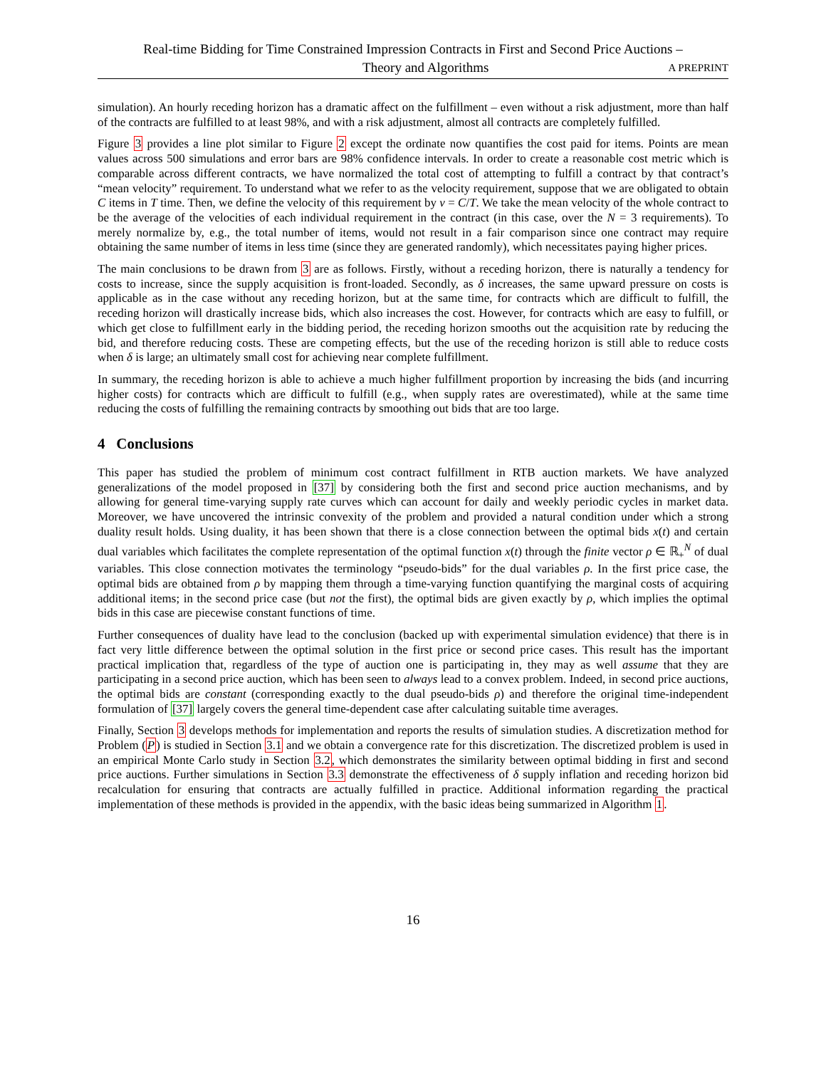Real-time Bidding for Time Constrained Impression Contracts in First and Second Price Auctions –
Theory and Algorithms A PREPRINT
simulation). An hourly receding horizon has a dramatic affect on the fulfillment – even without a risk adjustment, more than half of the contracts are fulfilled to at least 98%, and with a risk adjustment, almost all contracts are completely fulfilled.
Figure 3 provides a line plot similar to Figure 2 except the ordinate now quantifies the cost paid for items. Points are mean values across 500 simulations and error bars are 98% confidence intervals. In order to create a reasonable cost metric which is comparable across different contracts, we have normalized the total cost of attempting to fulfill a contract by that contract’s “mean velocity” requirement. To understand what we refer to as the velocity requirement, suppose that we are obligated to obtain C items in T time. Then, we define the velocity of this requirement by v = C/T. We take the mean velocity of the whole contract to be the average of the velocities of each individual requirement in the contract (in this case, over the N = 3 requirements). To merely normalize by, e.g., the total number of items, would not result in a fair comparison since one contract may require obtaining the same number of items in less time (since they are generated randomly), which necessitates paying higher prices.
The main conclusions to be drawn from 3 are as follows. Firstly, without a receding horizon, there is naturally a tendency for costs to increase, since the supply acquisition is front-loaded. Secondly, as δ increases, the same upward pressure on costs is applicable as in the case without any receding horizon, but at the same time, for contracts which are difficult to fulfill, the receding horizon will drastically increase bids, which also increases the cost. However, for contracts which are easy to fulfill, or which get close to fulfillment early in the bidding period, the receding horizon smooths out the acquisition rate by reducing the bid, and therefore reducing costs. These are competing effects, but the use of the receding horizon is still able to reduce costs when δ is large; an ultimately small cost for achieving near complete fulfillment.
In summary, the receding horizon is able to achieve a much higher fulfillment proportion by increasing the bids (and incurring higher costs) for contracts which are difficult to fulfill (e.g., when supply rates are overestimated), while at the same time reducing the costs of fulfilling the remaining contracts by smoothing out bids that are too large.
4 Conclusions
This paper has studied the problem of minimum cost contract fulfillment in RTB auction markets. We have analyzed generalizations of the model proposed in [37] by considering both the first and second price auction mechanisms, and by allowing for general time-varying supply rate curves which can account for daily and weekly periodic cycles in market data. Moreover, we have uncovered the intrinsic convexity of the problem and provided a natural condition under which a strong duality result holds. Using duality, it has been shown that there is a close connection between the optimal bids x(t) and certain dual variables which facilitates the complete representation of the optimal function x(t) through the finite vector ρ ∈ ℝ<sub>+</sub><sup>N</sup> of dual variables. This close connection motivates the terminology “pseudo-bids” for the dual variables ρ. In the first price case, the optimal bids are obtained from ρ by mapping them through a time-varying function quantifying the marginal costs of acquiring additional items; in the second price case (but not the first), the optimal bids are given exactly by ρ, which implies the optimal bids in this case are piecewise constant functions of time.
Further consequences of duality have lead to the conclusion (backed up with experimental simulation evidence) that there is in fact very little difference between the optimal solution in the first price or second price cases. This result has the important practical implication that, regardless of the type of auction one is participating in, they may as well assume that they are participating in a second price auction, which has been seen to always lead to a convex problem. Indeed, in second price auctions, the optimal bids are constant (corresponding exactly to the dual pseudo-bids ρ) and therefore the original time-independent formulation of [37] largely covers the general time-dependent case after calculating suitable time averages.
Finally, Section 3 develops methods for implementation and reports the results of simulation studies. A discretization method for Problem (P) is studied in Section 3.1 and we obtain a convergence rate for this discretization. The discretized problem is used in an empirical Monte Carlo study in Section 3.2, which demonstrates the similarity between optimal bidding in first and second price auctions. Further simulations in Section 3.3 demonstrate the effectiveness of δ supply inflation and receding horizon bid recalculation for ensuring that contracts are actually fulfilled in practice. Additional information regarding the practical implementation of these methods is provided in the appendix, with the basic ideas being summarized in Algorithm 1.
16